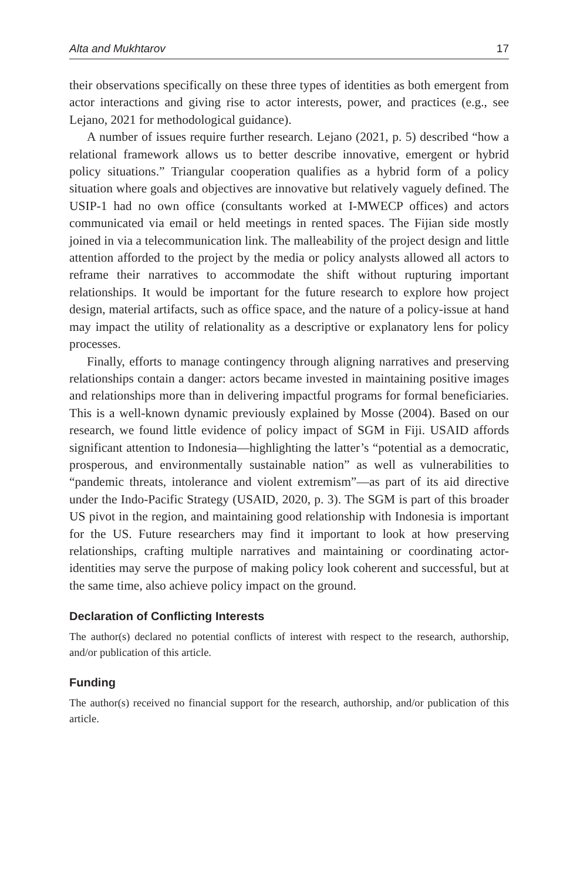Alta and Mukhtarov 17
their observations specifically on these three types of identities as both emergent from actor interactions and giving rise to actor interests, power, and practices (e.g., see Lejano, 2021 for methodological guidance).
A number of issues require further research. Lejano (2021, p. 5) described “how a relational framework allows us to better describe innovative, emergent or hybrid policy situations.” Triangular cooperation qualifies as a hybrid form of a policy situation where goals and objectives are innovative but relatively vaguely defined. The USIP-1 had no own office (consultants worked at I-MWECP offices) and actors communicated via email or held meetings in rented spaces. The Fijian side mostly joined in via a telecommunication link. The malleability of the project design and little attention afforded to the project by the media or policy analysts allowed all actors to reframe their narratives to accommodate the shift without rupturing important relationships. It would be important for the future research to explore how project design, material artifacts, such as office space, and the nature of a policy-issue at hand may impact the utility of relationality as a descriptive or explanatory lens for policy processes.
Finally, efforts to manage contingency through aligning narratives and preserving relationships contain a danger: actors became invested in maintaining positive images and relationships more than in delivering impactful programs for formal beneficiaries. This is a well-known dynamic previously explained by Mosse (2004). Based on our research, we found little evidence of policy impact of SGM in Fiji. USAID affords significant attention to Indonesia—highlighting the latter’s “potential as a democratic, prosperous, and environmentally sustainable nation” as well as vulnerabilities to “pandemic threats, intolerance and violent extremism”—as part of its aid directive under the Indo-Pacific Strategy (USAID, 2020, p. 3). The SGM is part of this broader US pivot in the region, and maintaining good relationship with Indonesia is important for the US. Future researchers may find it important to look at how preserving relationships, crafting multiple narratives and maintaining or coordinating actor-identities may serve the purpose of making policy look coherent and successful, but at the same time, also achieve policy impact on the ground.
Declaration of Conflicting Interests
The author(s) declared no potential conflicts of interest with respect to the research, authorship, and/or publication of this article.
Funding
The author(s) received no financial support for the research, authorship, and/or publication of this article.